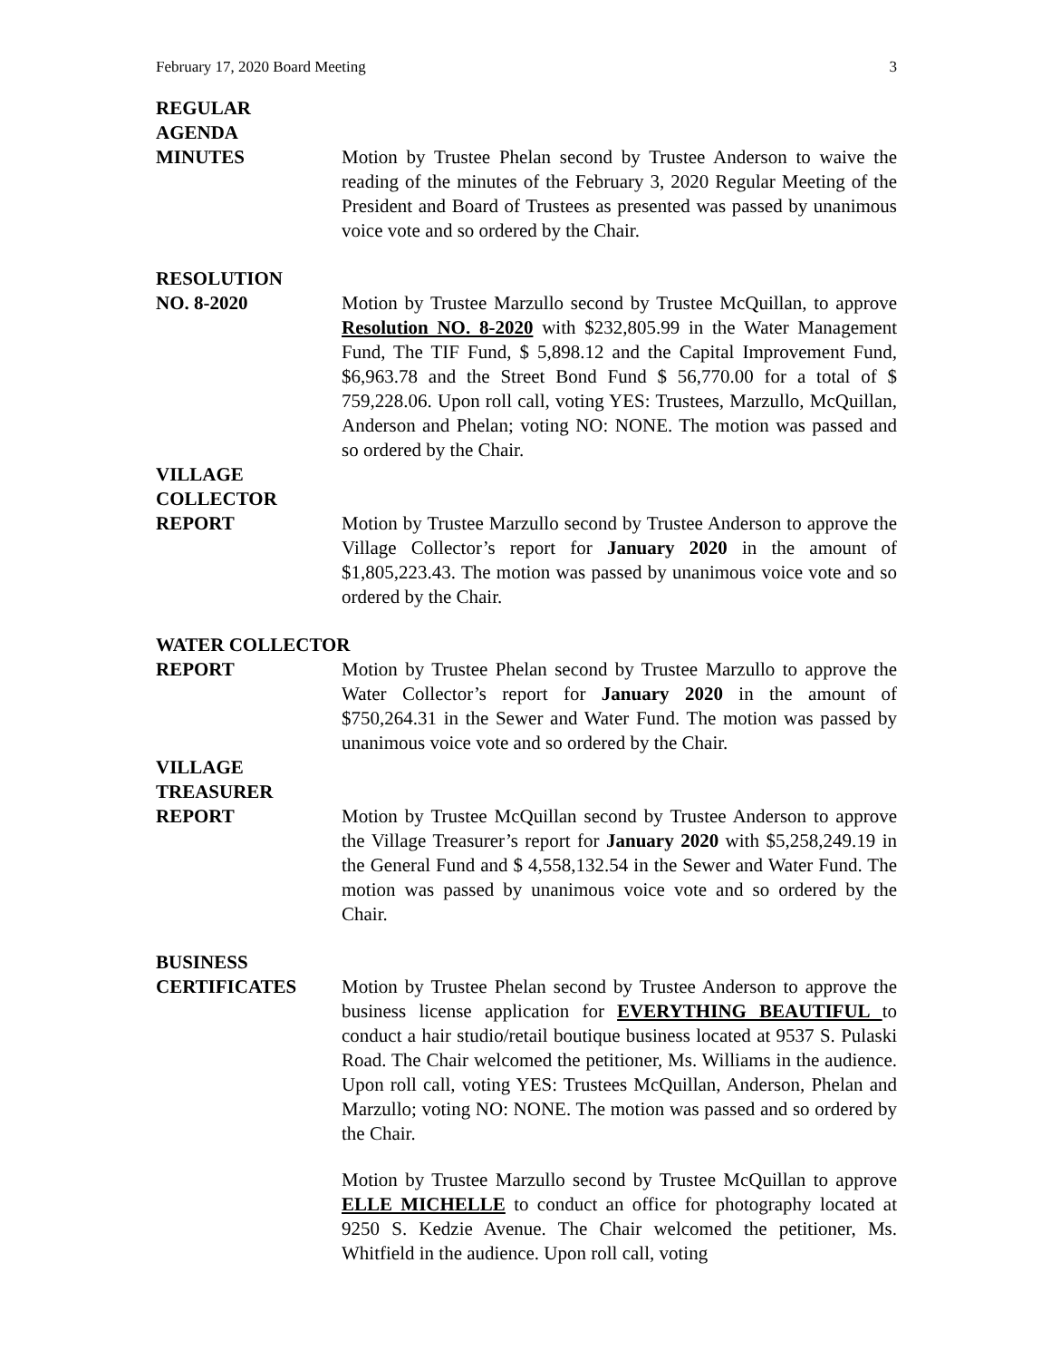February 17, 2020 Board Meeting 3
REGULAR
AGENDA
MINUTES Motion by Trustee Phelan second by Trustee Anderson to waive the reading of the minutes of the February 3, 2020 Regular Meeting of the President and Board of Trustees as presented was passed by unanimous voice vote and so ordered by the Chair.
RESOLUTION
NO. 8-2020 Motion by Trustee Marzullo second by Trustee McQuillan, to approve Resolution NO. 8-2020 with $232,805.99 in the Water Management Fund, The TIF Fund, $ 5,898.12 and the Capital Improvement Fund, $6,963.78 and the Street Bond Fund $ 56,770.00 for a total of $ 759,228.06. Upon roll call, voting YES: Trustees, Marzullo, McQuillan, Anderson and Phelan; voting NO: NONE. The motion was passed and so ordered by the Chair.
VILLAGE
COLLECTOR
REPORT Motion by Trustee Marzullo second by Trustee Anderson to approve the Village Collector’s report for January 2020 in the amount of $1,805,223.43. The motion was passed by unanimous voice vote and so ordered by the Chair.
WATER COLLECTOR
REPORT Motion by Trustee Phelan second by Trustee Marzullo to approve the Water Collector’s report for January 2020 in the amount of $750,264.31 in the Sewer and Water Fund. The motion was passed by unanimous voice vote and so ordered by the Chair.
VILLAGE
TREASURER
REPORT Motion by Trustee McQuillan second by Trustee Anderson to approve the Village Treasurer’s report for January 2020 with $5,258,249.19 in the General Fund and $ 4,558,132.54 in the Sewer and Water Fund. The motion was passed by unanimous voice vote and so ordered by the Chair.
BUSINESS
CERTIFICATES Motion by Trustee Phelan second by Trustee Anderson to approve the business license application for EVERYTHING BEAUTIFUL to conduct a hair studio/retail boutique business located at 9537 S. Pulaski Road. The Chair welcomed the petitioner, Ms. Williams in the audience. Upon roll call, voting YES: Trustees McQuillan, Anderson, Phelan and Marzullo; voting NO: NONE. The motion was passed and so ordered by the Chair.
Motion by Trustee Marzullo second by Trustee McQuillan to approve ELLE MICHELLE to conduct an office for photography located at 9250 S. Kedzie Avenue. The Chair welcomed the petitioner, Ms. Whitfield in the audience. Upon roll call, voting